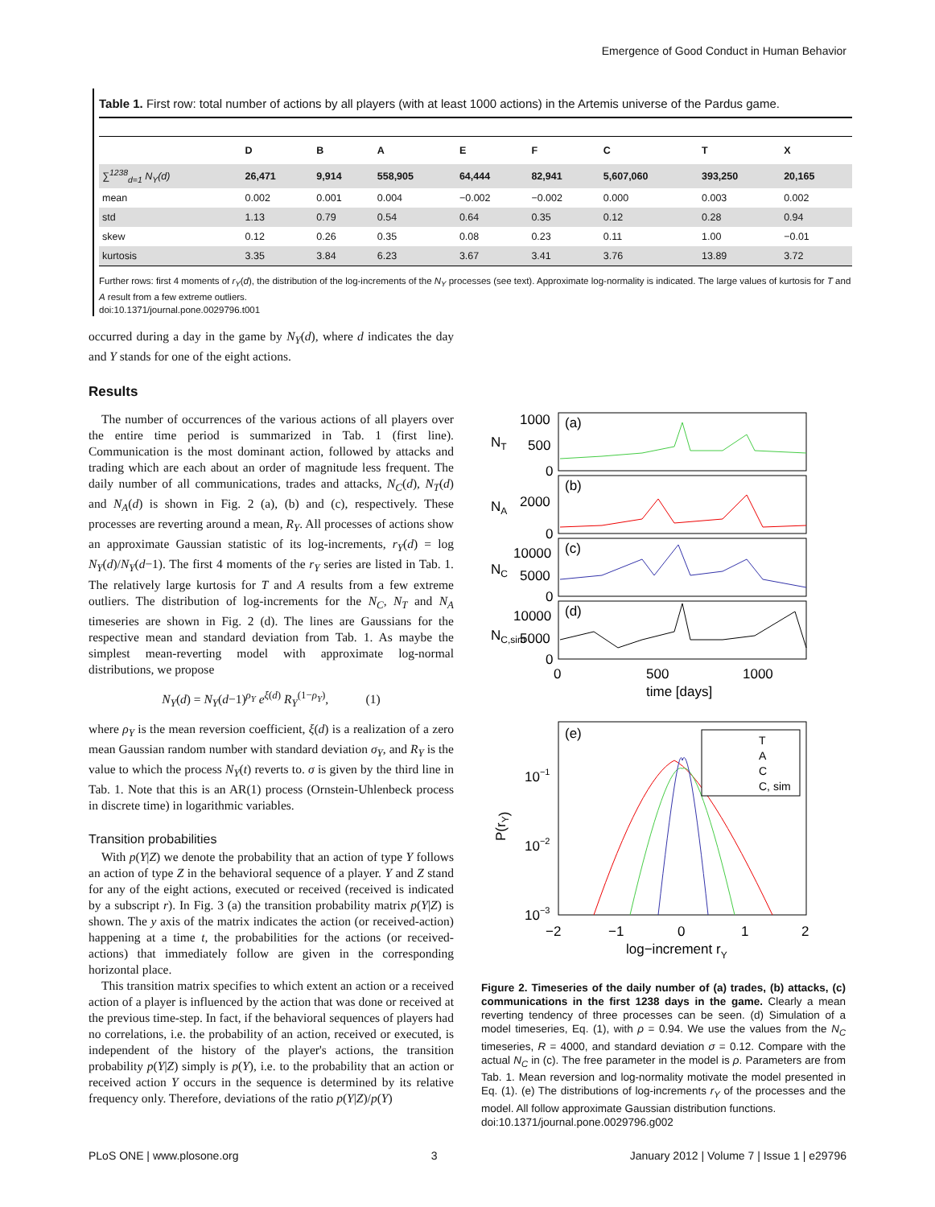Emergence of Good Conduct in Human Behavior
Table 1. First row: total number of actions by all players (with at least 1000 actions) in the Artemis universe of the Pardus game.
| | D | B | A | E | F | C | T | X |
| --- | --- | --- | --- | --- | --- | --- | --- | --- |
| ∑<sup>1238</sup><sub>d=1</sub> N<sub>Y</sub>(d) | 26,471 | 9,914 | 558,905 | 64,444 | 82,941 | 5,607,060 | 393,250 | 20,165 |
| mean | 0.002 | 0.001 | 0.004 | −0.002 | −0.002 | 0.000 | 0.003 | 0.002 |
| std | 1.13 | 0.79 | 0.54 | 0.64 | 0.35 | 0.12 | 0.28 | 0.94 |
| skew | 0.12 | 0.26 | 0.35 | 0.08 | 0.23 | 0.11 | 1.00 | −0.01 |
| kurtosis | 3.35 | 3.84 | 6.23 | 3.67 | 3.41 | 3.76 | 13.89 | 3.72 |
Further rows: first 4 moments of r<sub>Y</sub>(d), the distribution of the log-increments of the N<sub>Y</sub> processes (see text). Approximate log-normality is indicated. The large values of kurtosis for T and A result from a few extreme outliers.
doi:10.1371/journal.pone.0029796.t001
occurred during a day in the game by N<sub>Y</sub>(d), where d indicates the day and Y stands for one of the eight actions.
Results
The number of occurrences of the various actions of all players over the entire time period is summarized in Tab. 1 (first line). Communication is the most dominant action, followed by attacks and trading which are each about an order of magnitude less frequent. The daily number of all communications, trades and attacks, N<sub>C</sub>(d), N<sub>T</sub>(d) and N<sub>A</sub>(d) is shown in Fig. 2 (a), (b) and (c), respectively. These processes are reverting around a mean, R<sub>Y</sub>. All processes of actions show an approximate Gaussian statistic of its log-increments, r<sub>Y</sub>(d) = log N<sub>Y</sub>(d)/N<sub>Y</sub>(d−1). The first 4 moments of the r<sub>Y</sub> series are listed in Tab. 1. The relatively large kurtosis for T and A results from a few extreme outliers. The distribution of log-increments for the N<sub>C</sub>, N<sub>T</sub> and N<sub>A</sub> timeseries are shown in Fig. 2 (d). The lines are Gaussians for the respective mean and standard deviation from Tab. 1. As maybe the simplest mean-reverting model with approximate log-normal distributions, we propose
N<sub>Y</sub>(d) = N<sub>Y</sub>(d−1)<sup>ρ<sub>Y</sub></sup> e<sup>ξ(d)</sup> R<sub>Y</sub><sup>(1−ρ<sub>Y</sub>)</sup>, (1)
where ρ<sub>Y</sub> is the mean reversion coefficient, ξ(d) is a realization of a zero mean Gaussian random number with standard deviation σ<sub>Y</sub>, and R<sub>Y</sub> is the value to which the process N<sub>Y</sub>(t) reverts to. σ is given by the third line in Tab. 1. Note that this is an AR(1) process (Ornstein-Uhlenbeck process in discrete time) in logarithmic variables.
Transition probabilities
With p(Y|Z) we denote the probability that an action of type Y follows an action of type Z in the behavioral sequence of a player. Y and Z stand for any of the eight actions, executed or received (received is indicated by a subscript r). In Fig. 3 (a) the transition probability matrix p(Y|Z) is shown. The y axis of the matrix indicates the action (or received-action) happening at a time t, the probabilities for the actions (or received-actions) that immediately follow are given in the corresponding horizontal place.
This transition matrix specifies to which extent an action or a received action of a player is influenced by the action that was done or received at the previous time-step. In fact, if the behavioral sequences of players had no correlations, i.e. the probability of an action, received or executed, is independent of the history of the player's actions, the transition probability p(Y|Z) simply is p(Y), i.e. to the probability that an action or received action Y occurs in the sequence is determined by its relative frequency only. Therefore, deviations of the ratio p(Y|Z)/p(Y)
1000
500
0
2000
0
10000
5000
0
10000
5000
0
(a)
(b)
(c)
(d)
NT
NA
NC
NC,sim
0
500
1000
time [days]
(e)
P(rY)
10−1
10−2
10−3
−2
−1
0
1
2
log−increment rY
T
A
C
C, sim
Figure 2. Timeseries of the daily number of (a) trades, (b) attacks, (c) communications in the first 1238 days in the game. Clearly a mean reverting tendency of three processes can be seen. (d) Simulation of a model timeseries, Eq. (1), with ρ = 0.94. We use the values from the N<sub>C</sub> timeseries, R = 4000, and standard deviation σ = 0.12. Compare with the actual N<sub>C</sub> in (c). The free parameter in the model is ρ. Parameters are from Tab. 1. Mean reversion and log-normality motivate the model presented in Eq. (1). (e) The distributions of log-increments r<sub>Y</sub> of the processes and the model. All follow approximate Gaussian distribution functions.
doi:10.1371/journal.pone.0029796.g002
PLoS ONE | www.plosone.org 3 January 2012 | Volume 7 | Issue 1 | e29796